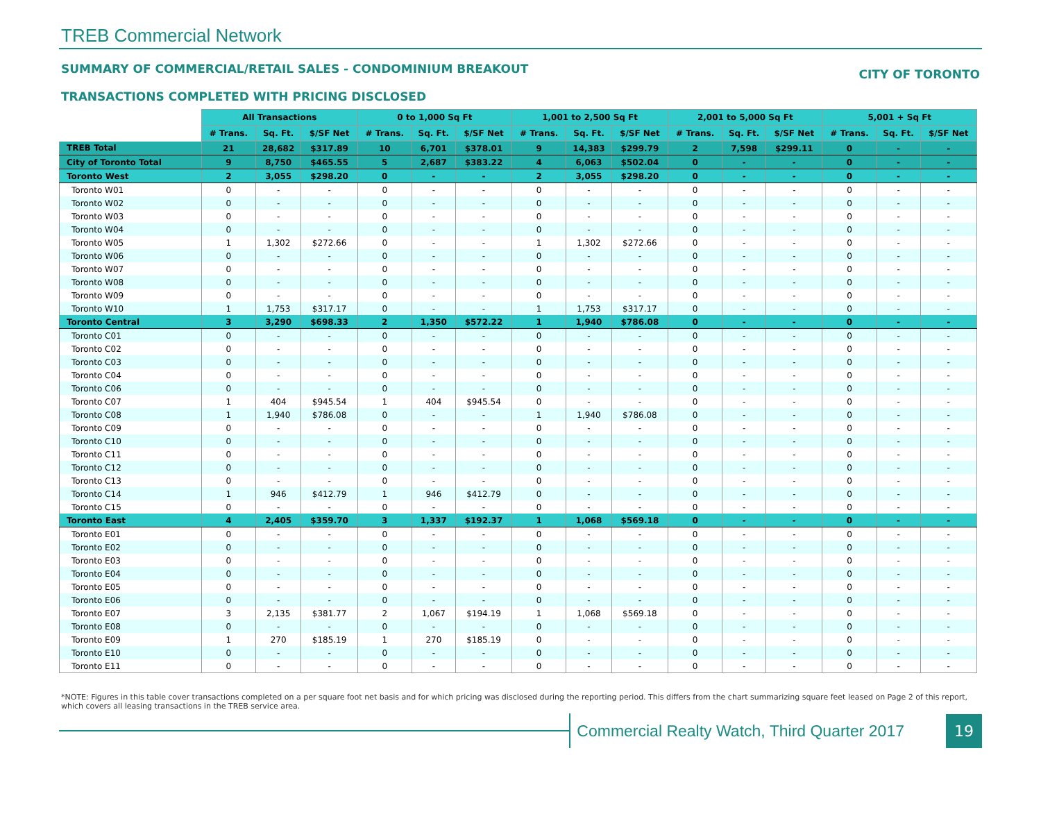TREB Commercial Network
SUMMARY OF COMMERCIAL/RETAIL SALES - CONDOMINIUM BREAKOUT CITY OF TORONTO
TRANSACTIONS COMPLETED WITH PRICING DISCLOSED
| | All Transactions | | | 0 to 1,000 Sq Ft | | | 1,001 to 2,500 Sq Ft | | | 2,001 to 5,000 Sq Ft | | | 5,001 + Sq Ft | | |
| --- | --- | --- | --- | --- | --- | --- | --- | --- | --- | --- | --- | --- | --- | --- | --- |
| | # Trans. | Sq. Ft. | $/SF Net | # Trans. | Sq. Ft. | $/SF Net | # Trans. | Sq. Ft. | $/SF Net | # Trans. | Sq. Ft. | $/SF Net | # Trans. | Sq. Ft. | $/SF Net |
| TREB Total | 21 | 28,682 | $317.89 | 10 | 6,701 | $378.01 | 9 | 14,383 | $299.79 | 2 | 7,598 | $299.11 | 0 | - | - |
| City of Toronto Total | 9 | 8,750 | $465.55 | 5 | 2,687 | $383.22 | 4 | 6,063 | $502.04 | 0 | - | - | 0 | - | - |
| Toronto West | 2 | 3,055 | $298.20 | 0 | - | - | 2 | 3,055 | $298.20 | 0 | - | - | 0 | - | - |
| Toronto W01 | 0 | - | - | 0 | - | - | 0 | - | - | 0 | - | - | 0 | - | - |
| Toronto W02 | 0 | - | - | 0 | - | - | 0 | - | - | 0 | - | - | 0 | - | - |
| Toronto W03 | 0 | - | - | 0 | - | - | 0 | - | - | 0 | - | - | 0 | - | - |
| Toronto W04 | 0 | - | - | 0 | - | - | 0 | - | - | 0 | - | - | 0 | - | - |
| Toronto W05 | 1 | 1,302 | $272.66 | 0 | - | - | 1 | 1,302 | $272.66 | 0 | - | - | 0 | - | - |
| Toronto W06 | 0 | - | - | 0 | - | - | 0 | - | - | 0 | - | - | 0 | - | - |
| Toronto W07 | 0 | - | - | 0 | - | - | 0 | - | - | 0 | - | - | 0 | - | - |
| Toronto W08 | 0 | - | - | 0 | - | - | 0 | - | - | 0 | - | - | 0 | - | - |
| Toronto W09 | 0 | - | - | 0 | - | - | 0 | - | - | 0 | - | - | 0 | - | - |
| Toronto W10 | 1 | 1,753 | $317.17 | 0 | - | - | 1 | 1,753 | $317.17 | 0 | - | - | 0 | - | - |
| Toronto Central | 3 | 3,290 | $698.33 | 2 | 1,350 | $572.22 | 1 | 1,940 | $786.08 | 0 | - | - | 0 | - | - |
| Toronto C01 | 0 | - | - | 0 | - | - | 0 | - | - | 0 | - | - | 0 | - | - |
| Toronto C02 | 0 | - | - | 0 | - | - | 0 | - | - | 0 | - | - | 0 | - | - |
| Toronto C03 | 0 | - | - | 0 | - | - | 0 | - | - | 0 | - | - | 0 | - | - |
| Toronto C04 | 0 | - | - | 0 | - | - | 0 | - | - | 0 | - | - | 0 | - | - |
| Toronto C06 | 0 | - | - | 0 | - | - | 0 | - | - | 0 | - | - | 0 | - | - |
| Toronto C07 | 1 | 404 | $945.54 | 1 | 404 | $945.54 | 0 | - | - | 0 | - | - | 0 | - | - |
| Toronto C08 | 1 | 1,940 | $786.08 | 0 | - | - | 1 | 1,940 | $786.08 | 0 | - | - | 0 | - | - |
| Toronto C09 | 0 | - | - | 0 | - | - | 0 | - | - | 0 | - | - | 0 | - | - |
| Toronto C10 | 0 | - | - | 0 | - | - | 0 | - | - | 0 | - | - | 0 | - | - |
| Toronto C11 | 0 | - | - | 0 | - | - | 0 | - | - | 0 | - | - | 0 | - | - |
| Toronto C12 | 0 | - | - | 0 | - | - | 0 | - | - | 0 | - | - | 0 | - | - |
| Toronto C13 | 0 | - | - | 0 | - | - | 0 | - | - | 0 | - | - | 0 | - | - |
| Toronto C14 | 1 | 946 | $412.79 | 1 | 946 | $412.79 | 0 | - | - | 0 | - | - | 0 | - | - |
| Toronto C15 | 0 | - | - | 0 | - | - | 0 | - | - | 0 | - | - | 0 | - | - |
| Toronto East | 4 | 2,405 | $359.70 | 3 | 1,337 | $192.37 | 1 | 1,068 | $569.18 | 0 | - | - | 0 | - | - |
| Toronto E01 | 0 | - | - | 0 | - | - | 0 | - | - | 0 | - | - | 0 | - | - |
| Toronto E02 | 0 | - | - | 0 | - | - | 0 | - | - | 0 | - | - | 0 | - | - |
| Toronto E03 | 0 | - | - | 0 | - | - | 0 | - | - | 0 | - | - | 0 | - | - |
| Toronto E04 | 0 | - | - | 0 | - | - | 0 | - | - | 0 | - | - | 0 | - | - |
| Toronto E05 | 0 | - | - | 0 | - | - | 0 | - | - | 0 | - | - | 0 | - | - |
| Toronto E06 | 0 | - | - | 0 | - | - | 0 | - | - | 0 | - | - | 0 | - | - |
| Toronto E07 | 3 | 2,135 | $381.77 | 2 | 1,067 | $194.19 | 1 | 1,068 | $569.18 | 0 | - | - | 0 | - | - |
| Toronto E08 | 0 | - | - | 0 | - | - | 0 | - | - | 0 | - | - | 0 | - | - |
| Toronto E09 | 1 | 270 | $185.19 | 1 | 270 | $185.19 | 0 | - | - | 0 | - | - | 0 | - | - |
| Toronto E10 | 0 | - | - | 0 | - | - | 0 | - | - | 0 | - | - | 0 | - | - |
| Toronto E11 | 0 | - | - | 0 | - | - | 0 | - | - | 0 | - | - | 0 | - | - |
*NOTE: Figures in this table cover transactions completed on a per square foot net basis and for which pricing was disclosed during the reporting period. This differs from the chart summarizing square feet leased on Page 2 of this report, which covers all leasing transactions in the TREB service area.
Commercial Realty Watch, Third Quarter 2017 19